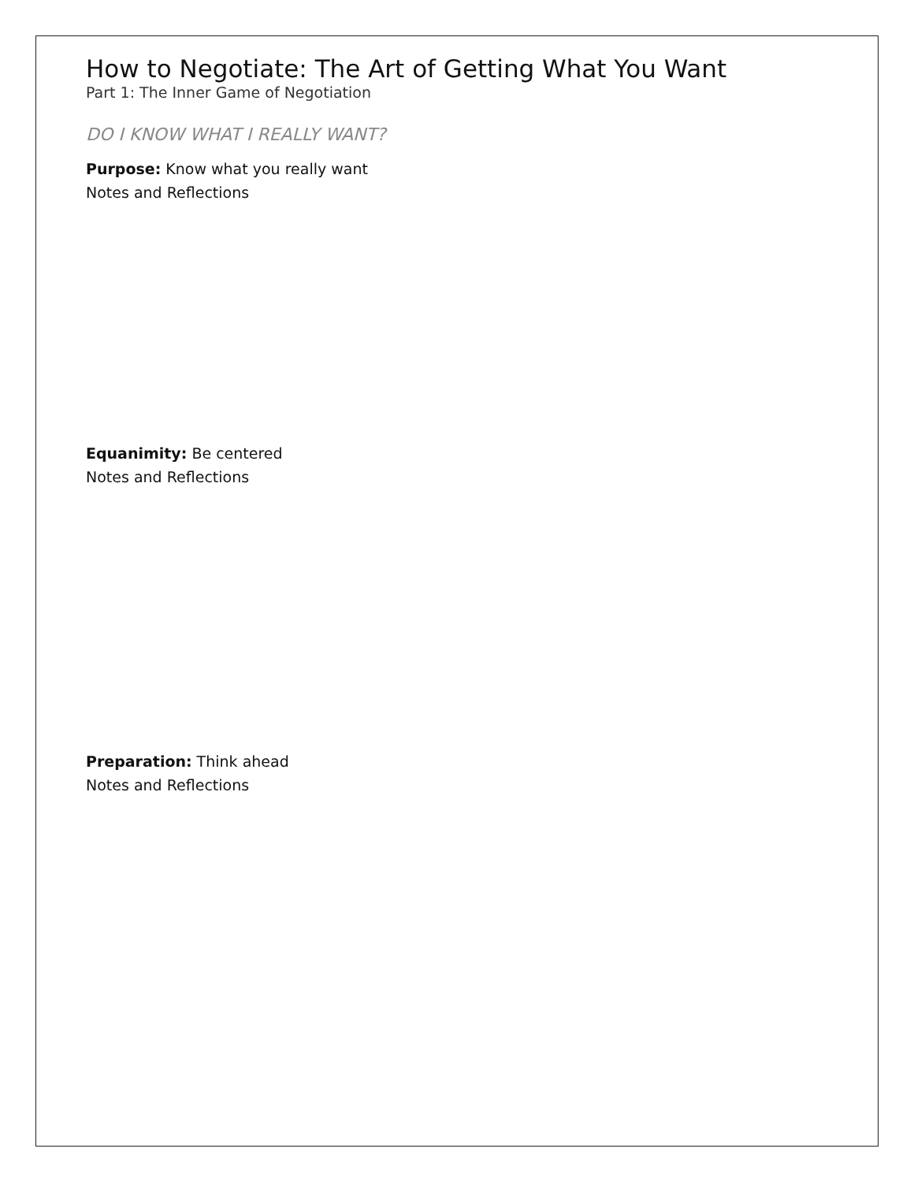How to Negotiate: The Art of Getting What You Want
Part 1: The Inner Game of Negotiation
DO I KNOW WHAT I REALLY WANT?
Purpose: Know what you really want
Notes and Reflections
Equanimity: Be centered
Notes and Reflections
Preparation: Think ahead
Notes and Reflections